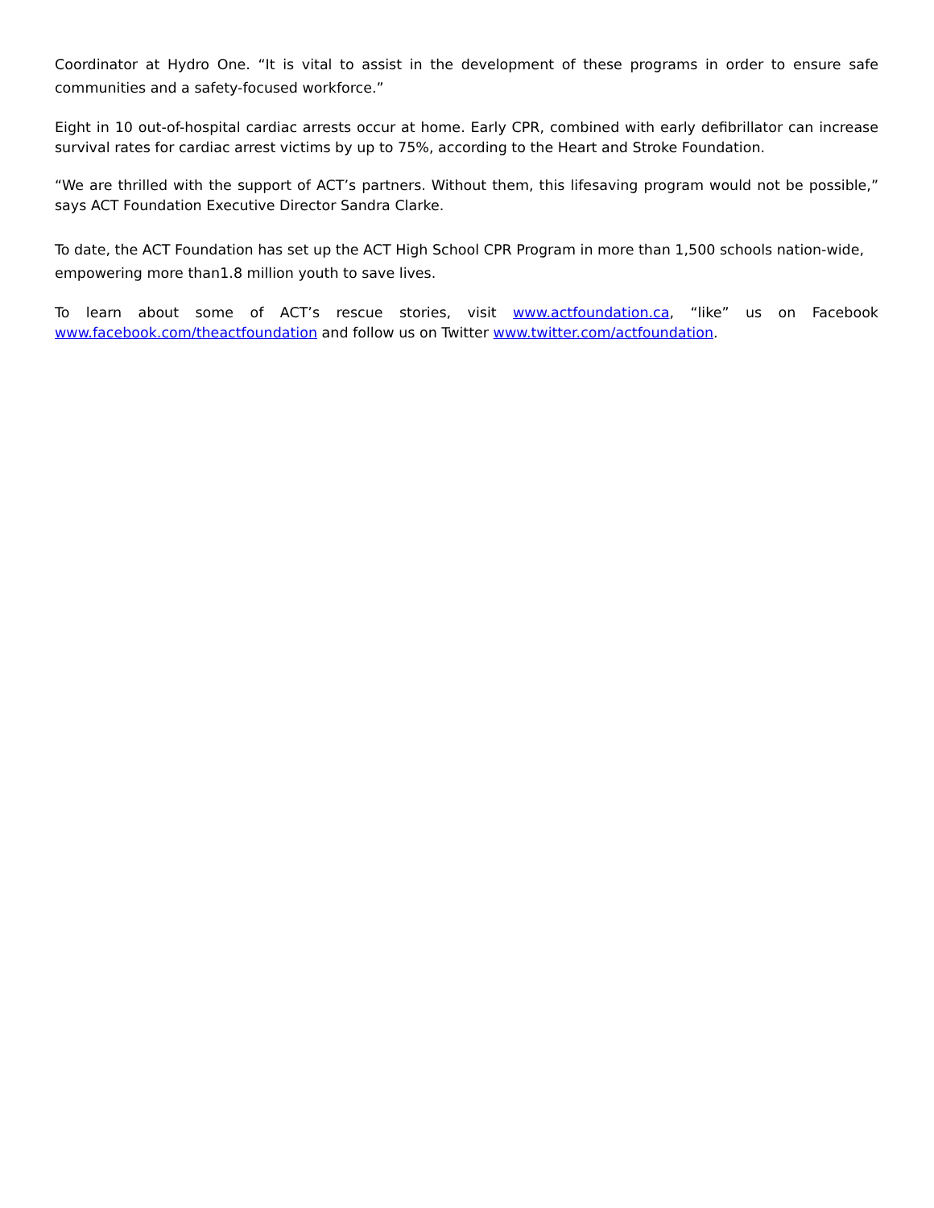Coordinator at Hydro One. “It is vital to assist in the development of these programs in order to ensure safe communities and a safety-focused workforce.”
Eight in 10 out-of-hospital cardiac arrests occur at home. Early CPR, combined with early defibrillator can increase survival rates for cardiac arrest victims by up to 75%, according to the Heart and Stroke Foundation.
“We are thrilled with the support of ACT’s partners. Without them, this lifesaving program would not be possible,” says ACT Foundation Executive Director Sandra Clarke.
To date, the ACT Foundation has set up the ACT High School CPR Program in more than 1,500 schools nation-wide, empowering more than1.8 million youth to save lives.
To learn about some of ACT’s rescue stories, visit www.actfoundation.ca, “like” us on Facebook www.facebook.com/theactfoundation and follow us on Twitter www.twitter.com/actfoundation.